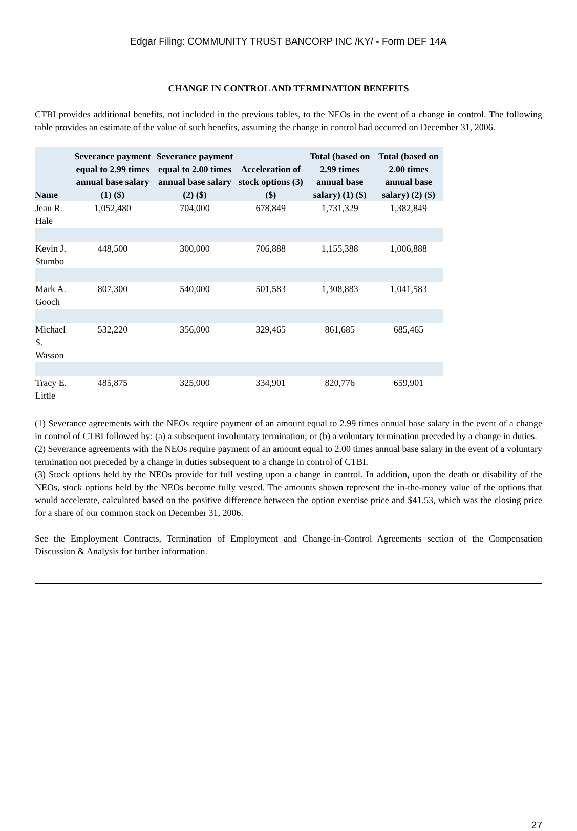Edgar Filing: COMMUNITY TRUST BANCORP INC /KY/ - Form DEF 14A
CHANGE IN CONTROL AND TERMINATION BENEFITS
CTBI provides additional benefits, not included in the previous tables, to the NEOs in the event of a change in control. The following table provides an estimate of the value of such benefits, assuming the change in control had occurred on December 31, 2006.
| Name | Severance payment equal to 2.99 times annual base salary (1) ($) | Severance payment equal to 2.00 times annual base salary (2) ($) | Acceleration of stock options (3) ($) | Total (based on 2.99 times annual base salary) (1) ($) | Total (based on 2.00 times annual base salary) (2) ($) |
| --- | --- | --- | --- | --- | --- |
| Jean R. Hale | 1,052,480 | 704,000 | 678,849 | 1,731,329 | 1,382,849 |
| Kevin J. Stumbo | 448,500 | 300,000 | 706,888 | 1,155,388 | 1,006,888 |
| Mark A. Gooch | 807,300 | 540,000 | 501,583 | 1,308,883 | 1,041,583 |
| Michael S. Wasson | 532,220 | 356,000 | 329,465 | 861,685 | 685,465 |
| Tracy E. Little | 485,875 | 325,000 | 334,901 | 820,776 | 659,901 |
(1) Severance agreements with the NEOs require payment of an amount equal to 2.99 times annual base salary in the event of a change in control of CTBI followed by: (a) a subsequent involuntary termination; or (b) a voluntary termination preceded by a change in duties.
(2) Severance agreements with the NEOs require payment of an amount equal to 2.00 times annual base salary in the event of a voluntary termination not preceded by a change in duties subsequent to a change in control of CTBI.
(3) Stock options held by the NEOs provide for full vesting upon a change in control. In addition, upon the death or disability of the NEOs, stock options held by the NEOs become fully vested. The amounts shown represent the in-the-money value of the options that would accelerate, calculated based on the positive difference between the option exercise price and $41.53, which was the closing price for a share of our common stock on December 31, 2006.
See the Employment Contracts, Termination of Employment and Change-in-Control Agreements section of the Compensation Discussion & Analysis for further information.
27